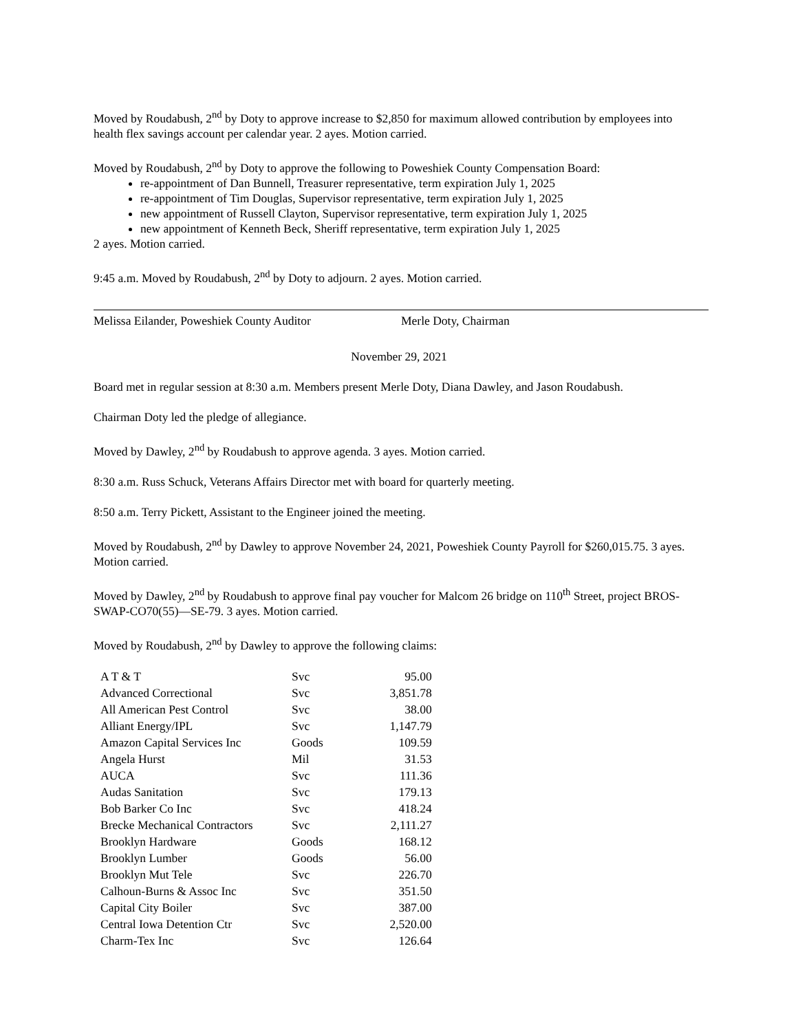Moved by Roudabush, 2<sup>nd</sup> by Doty to approve increase to $2,850 for maximum allowed contribution by employees into health flex savings account per calendar year. 2 ayes. Motion carried.
Moved by Roudabush, 2<sup>nd</sup> by Doty to approve the following to Poweshiek County Compensation Board:
re-appointment of Dan Bunnell, Treasurer representative, term expiration July 1, 2025
re-appointment of Tim Douglas, Supervisor representative, term expiration July 1, 2025
new appointment of Russell Clayton, Supervisor representative, term expiration July 1, 2025
new appointment of Kenneth Beck, Sheriff representative, term expiration July 1, 2025
2 ayes. Motion carried.
9:45 a.m. Moved by Roudabush, 2<sup>nd</sup> by Doty to adjourn. 2 ayes. Motion carried.
Melissa Eilander, Poweshiek County Auditor Merle Doty, Chairman
November 29, 2021
Board met in regular session at 8:30 a.m. Members present Merle Doty, Diana Dawley, and Jason Roudabush.
Chairman Doty led the pledge of allegiance.
Moved by Dawley, 2<sup>nd</sup> by Roudabush to approve agenda. 3 ayes. Motion carried.
8:30 a.m. Russ Schuck, Veterans Affairs Director met with board for quarterly meeting.
8:50 a.m. Terry Pickett, Assistant to the Engineer joined the meeting.
Moved by Roudabush, 2<sup>nd</sup> by Dawley to approve November 24, 2021, Poweshiek County Payroll for $260,015.75. 3 ayes. Motion carried.
Moved by Dawley, 2<sup>nd</sup> by Roudabush to approve final pay voucher for Malcom 26 bridge on 110<sup>th</sup> Street, project BROS-SWAP-CO70(55)—SE-79. 3 ayes. Motion carried.
Moved by Roudabush, 2<sup>nd</sup> by Dawley to approve the following claims:
| A T & T | Svc | 95.00 |
| Advanced Correctional | Svc | 3,851.78 |
| All American Pest Control | Svc | 38.00 |
| Alliant Energy/IPL | Svc | 1,147.79 |
| Amazon Capital Services Inc | Goods | 109.59 |
| Angela Hurst | Mil | 31.53 |
| AUCA | Svc | 111.36 |
| Audas Sanitation | Svc | 179.13 |
| Bob Barker Co Inc | Svc | 418.24 |
| Brecke Mechanical Contractors | Svc | 2,111.27 |
| Brooklyn Hardware | Goods | 168.12 |
| Brooklyn Lumber | Goods | 56.00 |
| Brooklyn Mut Tele | Svc | 226.70 |
| Calhoun-Burns & Assoc Inc | Svc | 351.50 |
| Capital City Boiler | Svc | 387.00 |
| Central Iowa Detention Ctr | Svc | 2,520.00 |
| Charm-Tex Inc | Svc | 126.64 |